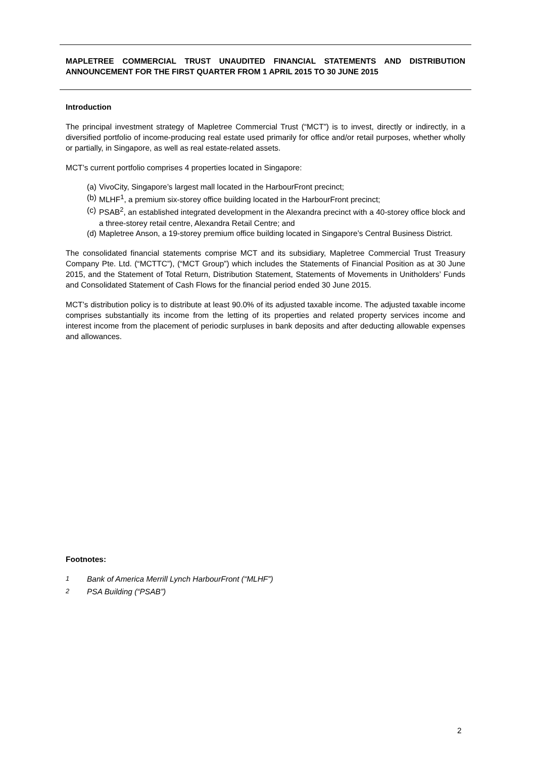MAPLETREE COMMERCIAL TRUST UNAUDITED FINANCIAL STATEMENTS AND DISTRIBUTION ANNOUNCEMENT FOR THE FIRST QUARTER FROM 1 APRIL 2015 TO 30 JUNE 2015
Introduction
The principal investment strategy of Mapletree Commercial Trust (“MCT”) is to invest, directly or indirectly, in a diversified portfolio of income-producing real estate used primarily for office and/or retail purposes, whether wholly or partially, in Singapore, as well as real estate-related assets.
MCT’s current portfolio comprises 4 properties located in Singapore:
(a) VivoCity, Singapore’s largest mall located in the HarbourFront precinct;
(b) MLHF<sup>1</sup>, a premium six-storey office building located in the HarbourFront precinct;
(c) PSAB<sup>2</sup>, an established integrated development in the Alexandra precinct with a 40-storey office block and a three-storey retail centre, Alexandra Retail Centre; and
(d) Mapletree Anson, a 19-storey premium office building located in Singapore’s Central Business District.
The consolidated financial statements comprise MCT and its subsidiary, Mapletree Commercial Trust Treasury Company Pte. Ltd. (“MCTTC”), (“MCT Group”) which includes the Statements of Financial Position as at 30 June 2015, and the Statement of Total Return, Distribution Statement, Statements of Movements in Unitholders’ Funds and Consolidated Statement of Cash Flows for the financial period ended 30 June 2015.
MCT’s distribution policy is to distribute at least 90.0% of its adjusted taxable income. The adjusted taxable income comprises substantially its income from the letting of its properties and related property services income and interest income from the placement of periodic surpluses in bank deposits and after deducting allowable expenses and allowances.
Footnotes:
<sup>1</sup> Bank of America Merrill Lynch HarbourFront (“MLHF”)
<sup>2</sup> PSA Building (“PSAB”)
2